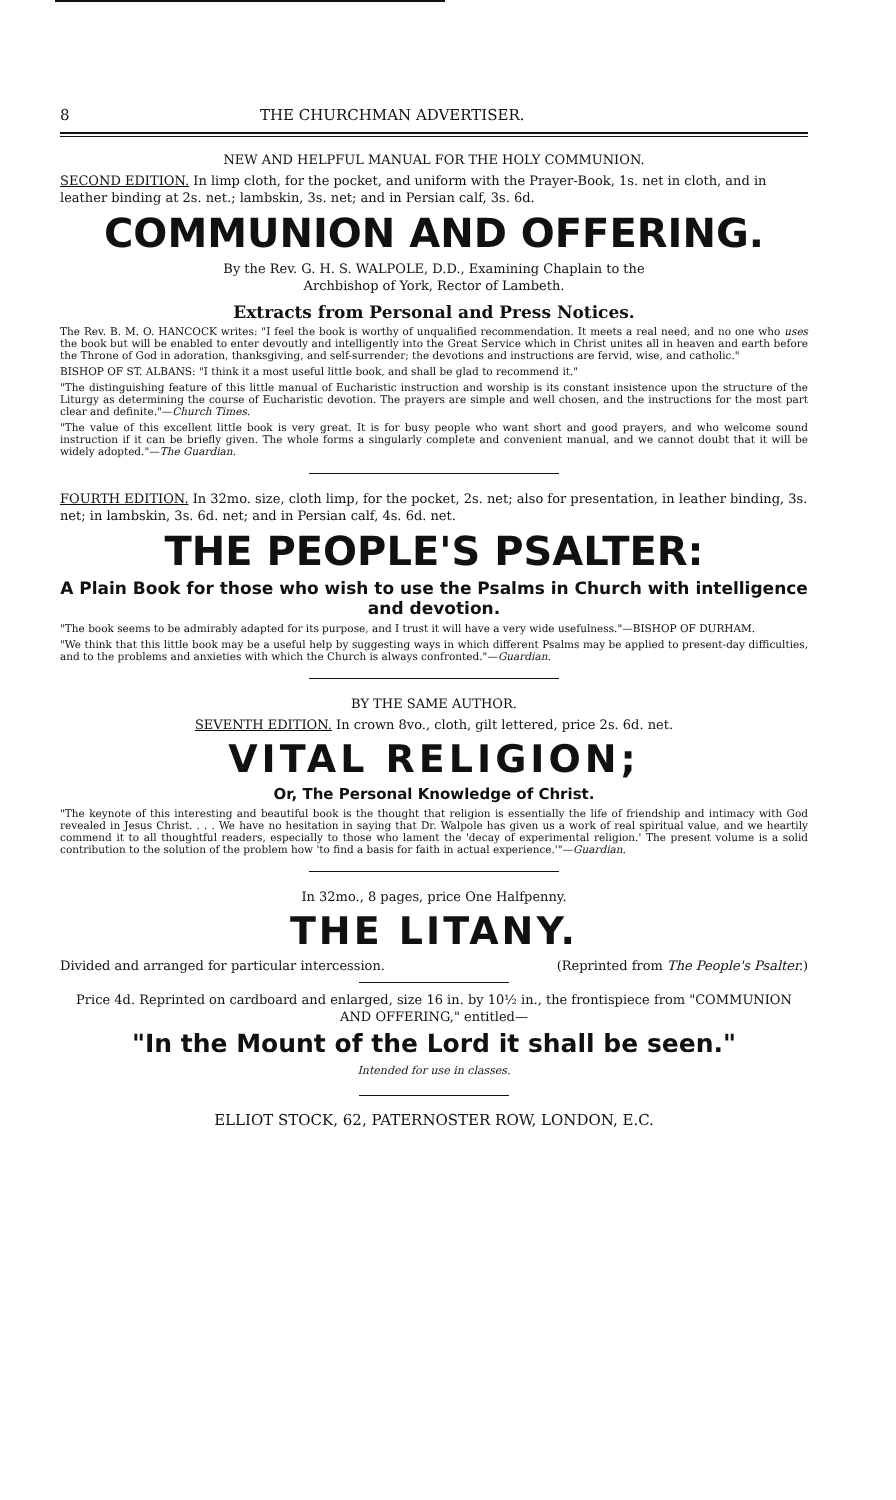8 THE CHURCHMAN ADVERTISER.
NEW AND HELPFUL MANUAL FOR THE HOLY COMMUNION.
SECOND EDITION. In limp cloth, for the pocket, and uniform with the Prayer-Book, 1s. net in cloth, and in leather binding at 2s. net.; lambskin, 3s. net; and in Persian calf, 3s. 6d.
COMMUNION AND OFFERING.
By the Rev. G. H. S. WALPOLE, D.D., Examining Chaplain to the
Archbishop of York, Rector of Lambeth.
Extracts from Personal and Press Notices.
The Rev. B. M. O. HANCOCK writes: "I feel the book is worthy of unqualified recommendation. It meets a real need, and no one who uses the book but will be enabled to enter devoutly and intelligently into the Great Service which in Christ unites all in heaven and earth before the Throne of God in adoration, thanksgiving, and self-surrender; the devotions and instructions are fervid, wise, and catholic."
BISHOP OF ST. ALBANS: "I think it a most useful little book, and shall be glad to recommend it."
"The distinguishing feature of this little manual of Eucharistic instruction and worship is its constant insistence upon the structure of the Liturgy as determining the course of Eucharistic devotion. The prayers are simple and well chosen, and the instructions for the most part clear and definite."—Church Times.
"The value of this excellent little book is very great. It is for busy people who want short and good prayers, and who welcome sound instruction if it can be briefly given. The whole forms a singularly complete and convenient manual, and we cannot doubt that it will be widely adopted."—The Guardian.
FOURTH EDITION. In 32mo. size, cloth limp, for the pocket, 2s. net; also for presentation, in leather binding, 3s. net; in lambskin, 3s. 6d. net; and in Persian calf, 4s. 6d. net.
THE PEOPLE'S PSALTER:
A Plain Book for those who wish to use the Psalms in Church with intelligence and devotion.
"The book seems to be admirably adapted for its purpose, and I trust it will have a very wide usefulness."—BISHOP OF DURHAM.
"We think that this little book may be a useful help by suggesting ways in which different Psalms may be applied to present-day difficulties, and to the problems and anxieties with which the Church is always confronted."—Guardian.
BY THE SAME AUTHOR.
SEVENTH EDITION. In crown 8vo., cloth, gilt lettered, price 2s. 6d. net.
VITAL RELIGION;
Or, The Personal Knowledge of Christ.
"The keynote of this interesting and beautiful book is the thought that religion is essentially the life of friendship and intimacy with God revealed in Jesus Christ. . . . We have no hesitation in saying that Dr. Walpole has given us a work of real spiritual value, and we heartily commend it to all thoughtful readers, especially to those who lament the 'decay of experimental religion.' The present volume is a solid contribution to the solution of the problem how 'to find a basis for faith in actual experience.'"—Guardian.
In 32mo., 8 pages, price One Halfpenny.
THE LITANY.
Divided and arranged for particular intercession. (Reprinted from The People's Psalter.)
Price 4d. Reprinted on cardboard and enlarged, size 16 in. by 10½ in., the frontispiece from "COMMUNION AND OFFERING," entitled—
"In the Mount of the Lord it shall be seen."
Intended for use in classes.
ELLIOT STOCK, 62, PATERNOSTER ROW, LONDON, E.C.